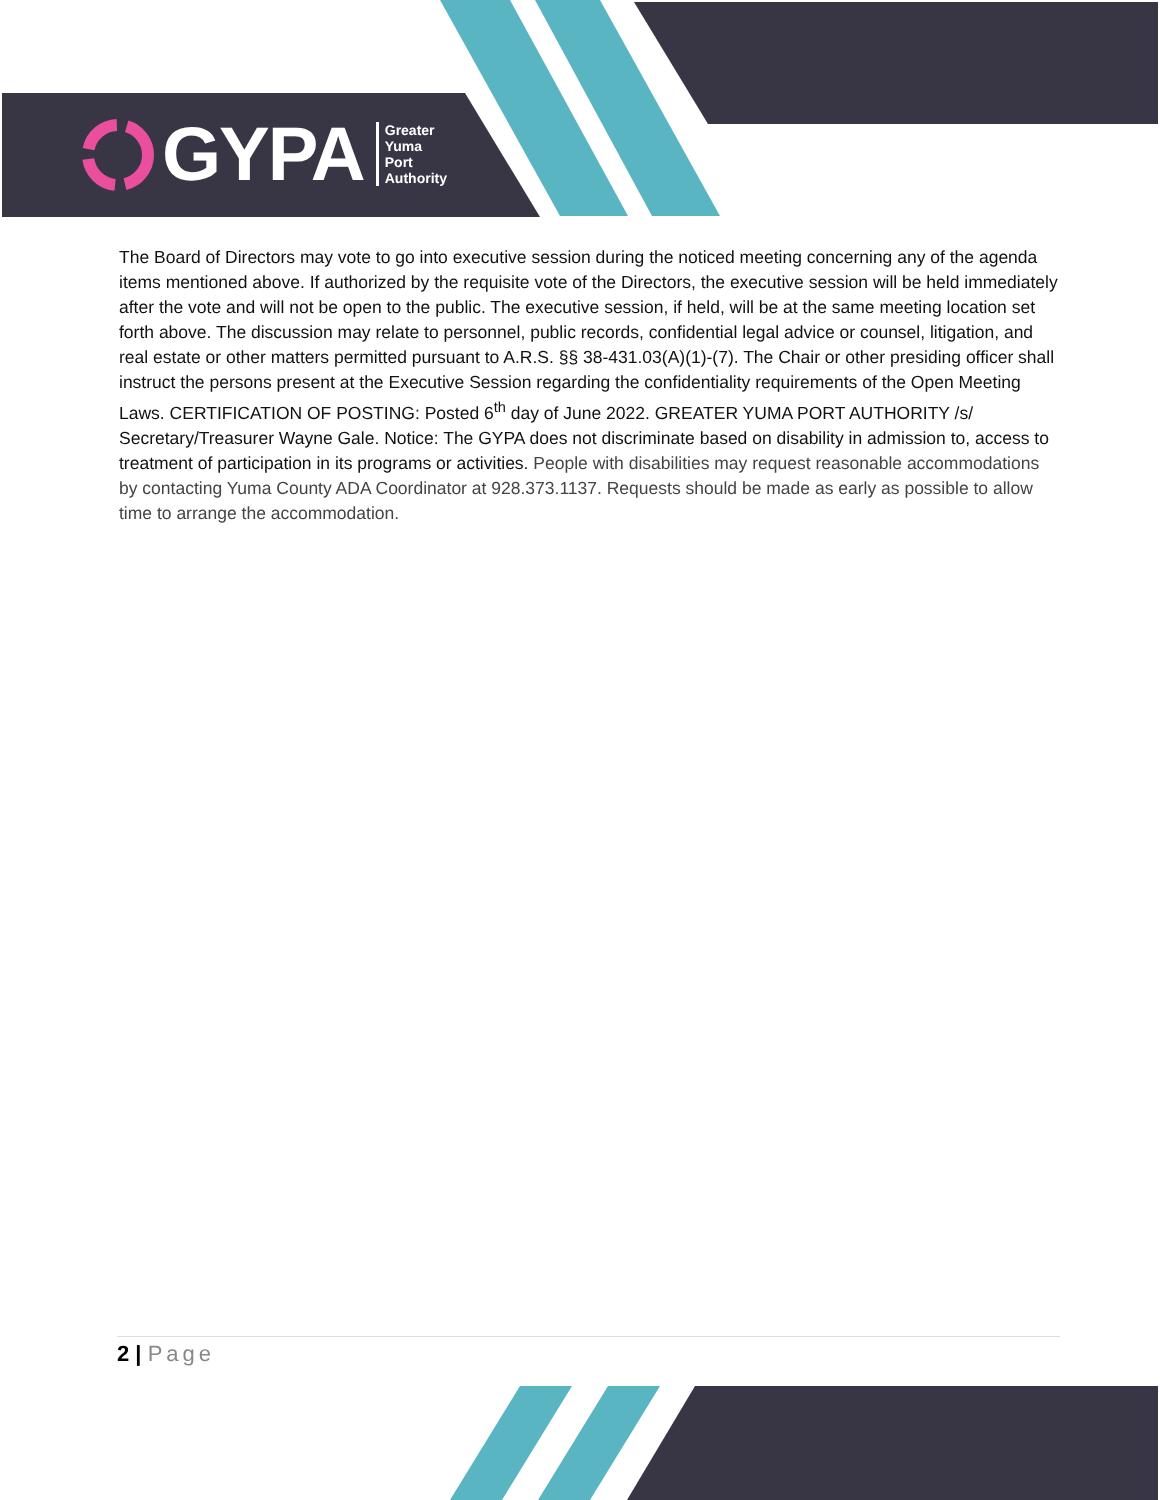GYPA Greater
Yuma
Port
Authority
The Board of Directors may vote to go into executive session during the noticed meeting concerning any of the agenda items mentioned above. If authorized by the requisite vote of the Directors, the executive session will be held immediately after the vote and will not be open to the public. The executive session, if held, will be at the same meeting location set forth above. The discussion may relate to personnel, public records, confidential legal advice or counsel, litigation, and real estate or other matters permitted pursuant to A.R.S. §§ 38-431.03(A)(1)-(7). The Chair or other presiding officer shall instruct the persons present at the Executive Session regarding the confidentiality requirements of the Open Meeting Laws. CERTIFICATION OF POSTING: Posted 6<sup>th</sup> day of June 2022. GREATER YUMA PORT AUTHORITY /s/ Secretary/Treasurer Wayne Gale. Notice: The GYPA does not discriminate based on disability in admission to, access to treatment of participation in its programs or activities. People with disabilities may request reasonable accommodations by contacting Yuma County ADA Coordinator at 928.373.1137. Requests should be made as early as possible to allow time to arrange the accommodation.
2 | Page